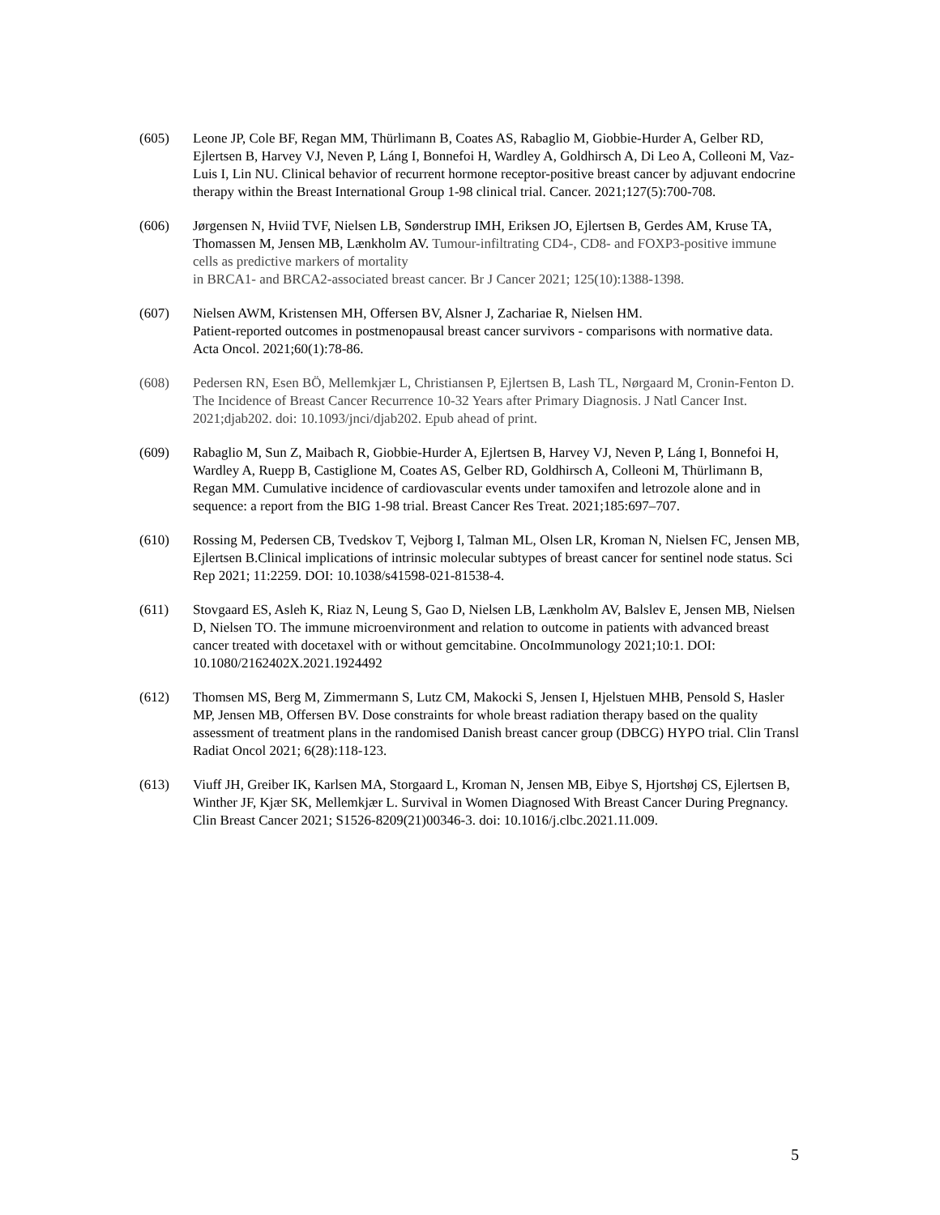(605) Leone JP, Cole BF, Regan MM, Thürlimann B, Coates AS, Rabaglio M, Giobbie-Hurder A, Gelber RD, Ejlertsen B, Harvey VJ, Neven P, Láng I, Bonnefoi H, Wardley A, Goldhirsch A, Di Leo A, Colleoni M, Vaz-Luis I, Lin NU. Clinical behavior of recurrent hormone receptor-positive breast cancer by adjuvant endocrine therapy within the Breast International Group 1-98 clinical trial. Cancer. 2021;127(5):700-708.
(606) Jørgensen N, Hviid TVF, Nielsen LB, Sønderstrup IMH, Eriksen JO, Ejlertsen B, Gerdes AM, Kruse TA, Thomassen M, Jensen MB, Lænkholm AV. Tumour-infiltrating CD4-, CD8- and FOXP3-positive immune cells as predictive markers of mortality
in BRCA1- and BRCA2-associated breast cancer. Br J Cancer 2021; 125(10):1388-1398.
(607) Nielsen AWM, Kristensen MH, Offersen BV, Alsner J, Zachariae R, Nielsen HM.
Patient-reported outcomes in postmenopausal breast cancer survivors - comparisons with normative data. Acta Oncol. 2021;60(1):78-86.
(608) Pedersen RN, Esen BÖ, Mellemkjær L, Christiansen P, Ejlertsen B, Lash TL, Nørgaard M, Cronin-Fenton D. The Incidence of Breast Cancer Recurrence 10-32 Years after Primary Diagnosis. J Natl Cancer Inst. 2021;djab202. doi: 10.1093/jnci/djab202. Epub ahead of print.
(609) Rabaglio M, Sun Z, Maibach R, Giobbie-Hurder A, Ejlertsen B, Harvey VJ, Neven P, Láng I, Bonnefoi H, Wardley A, Ruepp B, Castiglione M, Coates AS, Gelber RD, Goldhirsch A, Colleoni M, Thürlimann B, Regan MM. Cumulative incidence of cardiovascular events under tamoxifen and letrozole alone and in sequence: a report from the BIG 1-98 trial. Breast Cancer Res Treat. 2021;185:697–707.
(610) Rossing M, Pedersen CB, Tvedskov T, Vejborg I, Talman ML, Olsen LR, Kroman N, Nielsen FC, Jensen MB, Ejlertsen B.Clinical implications of intrinsic molecular subtypes of breast cancer for sentinel node status. Sci Rep 2021; 11:2259. DOI: 10.1038/s41598-021-81538-4.
(611) Stovgaard ES, Asleh K, Riaz N, Leung S, Gao D, Nielsen LB, Lænkholm AV, Balslev E, Jensen MB, Nielsen D, Nielsen TO. The immune microenvironment and relation to outcome in patients with advanced breast cancer treated with docetaxel with or without gemcitabine. OncoImmunology 2021;10:1. DOI: 10.1080/2162402X.2021.1924492
(612) Thomsen MS, Berg M, Zimmermann S, Lutz CM, Makocki S, Jensen I, Hjelstuen MHB, Pensold S, Hasler MP, Jensen MB, Offersen BV. Dose constraints for whole breast radiation therapy based on the quality assessment of treatment plans in the randomised Danish breast cancer group (DBCG) HYPO trial. Clin Transl Radiat Oncol 2021; 6(28):118-123.
(613) Viuff JH, Greiber IK, Karlsen MA, Storgaard L, Kroman N, Jensen MB, Eibye S, Hjortshøj CS, Ejlertsen B, Winther JF, Kjær SK, Mellemkjær L. Survival in Women Diagnosed With Breast Cancer During Pregnancy. Clin Breast Cancer 2021; S1526-8209(21)00346-3. doi: 10.1016/j.clbc.2021.11.009.
5